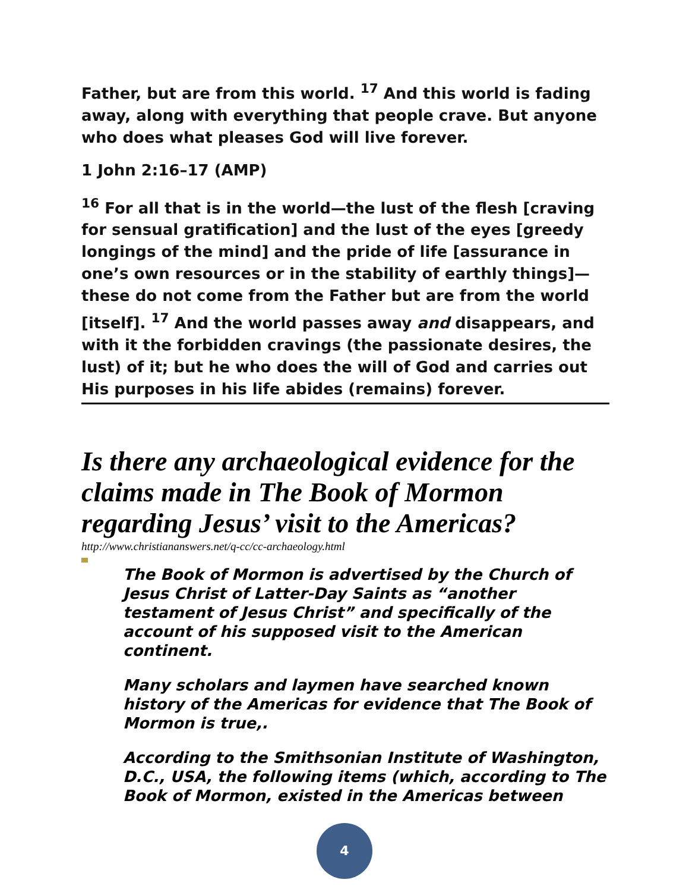Father, but are from this world. <sup>17</sup> And this world is fading away, along with everything that people crave. But anyone who does what pleases God will live forever.
1 John 2:16–17 (AMP)
<sup>16</sup> For all that is in the world—the lust of the flesh [craving for sensual gratification] and the lust of the eyes [greedy longings of the mind] and the pride of life [assurance in one’s own resources or in the stability of earthly things]—these do not come from the Father but are from the world [itself]. <sup>17</sup> And the world passes away and disappears, and with it the forbidden cravings (the passionate desires, the lust) of it; but he who does the will of God and carries out His purposes in his life abides (remains) forever.
Is there any archaeological evidence for the claims made in The Book of Mormon regarding Jesus’ visit to the Americas?
http://www.christiananswers.net/q-cc/cc-archaeology.html
The Book of Mormon is advertised by the Church of Jesus Christ of Latter-Day Saints as “another testament of Jesus Christ” and specifically of the account of his supposed visit to the American continent.
Many scholars and laymen have searched known history of the Americas for evidence that The Book of Mormon is true,.
According to the Smithsonian Institute of Washington, D.C., USA, the following items (which, according to The Book of Mormon, existed in the Americas between
4